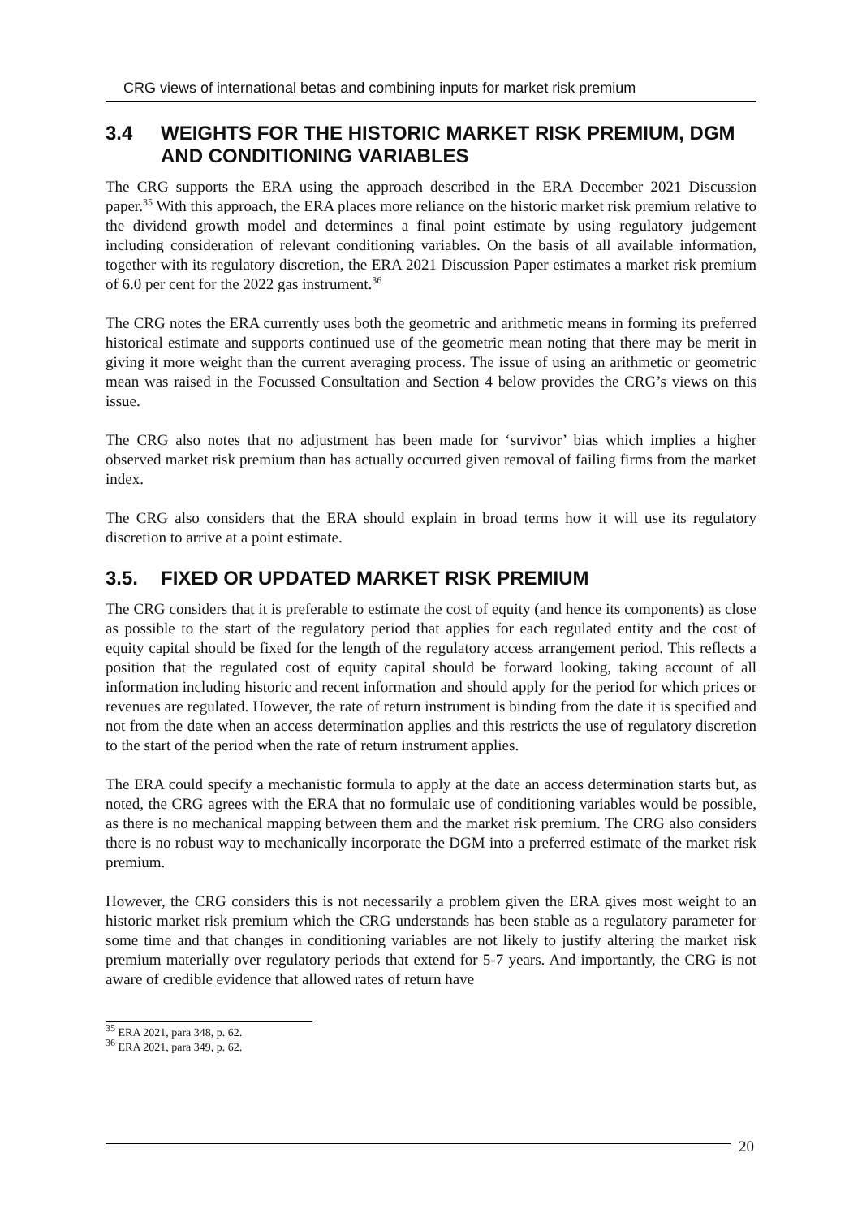CRG views of international betas and combining inputs for market risk premium
3.4 WEIGHTS FOR THE HISTORIC MARKET RISK PREMIUM, DGM AND CONDITIONING VARIABLES
The CRG supports the ERA using the approach described in the ERA December 2021 Discussion paper.<sup>35</sup> With this approach, the ERA places more reliance on the historic market risk premium relative to the dividend growth model and determines a final point estimate by using regulatory judgement including consideration of relevant conditioning variables. On the basis of all available information, together with its regulatory discretion, the ERA 2021 Discussion Paper estimates a market risk premium of 6.0 per cent for the 2022 gas instrument.<sup>36</sup>
The CRG notes the ERA currently uses both the geometric and arithmetic means in forming its preferred historical estimate and supports continued use of the geometric mean noting that there may be merit in giving it more weight than the current averaging process. The issue of using an arithmetic or geometric mean was raised in the Focussed Consultation and Section 4 below provides the CRG’s views on this issue.
The CRG also notes that no adjustment has been made for ‘survivor’ bias which implies a higher observed market risk premium than has actually occurred given removal of failing firms from the market index.
The CRG also considers that the ERA should explain in broad terms how it will use its regulatory discretion to arrive at a point estimate.
3.5. FIXED OR UPDATED MARKET RISK PREMIUM
The CRG considers that it is preferable to estimate the cost of equity (and hence its components) as close as possible to the start of the regulatory period that applies for each regulated entity and the cost of equity capital should be fixed for the length of the regulatory access arrangement period. This reflects a position that the regulated cost of equity capital should be forward looking, taking account of all information including historic and recent information and should apply for the period for which prices or revenues are regulated. However, the rate of return instrument is binding from the date it is specified and not from the date when an access determination applies and this restricts the use of regulatory discretion to the start of the period when the rate of return instrument applies.
The ERA could specify a mechanistic formula to apply at the date an access determination starts but, as noted, the CRG agrees with the ERA that no formulaic use of conditioning variables would be possible, as there is no mechanical mapping between them and the market risk premium. The CRG also considers there is no robust way to mechanically incorporate the DGM into a preferred estimate of the market risk premium.
However, the CRG considers this is not necessarily a problem given the ERA gives most weight to an historic market risk premium which the CRG understands has been stable as a regulatory parameter for some time and that changes in conditioning variables are not likely to justify altering the market risk premium materially over regulatory periods that extend for 5-7 years. And importantly, the CRG is not aware of credible evidence that allowed rates of return have
<sup>35</sup> ERA 2021, para 348, p. 62.
<sup>36</sup> ERA 2021, para 349, p. 62.
20